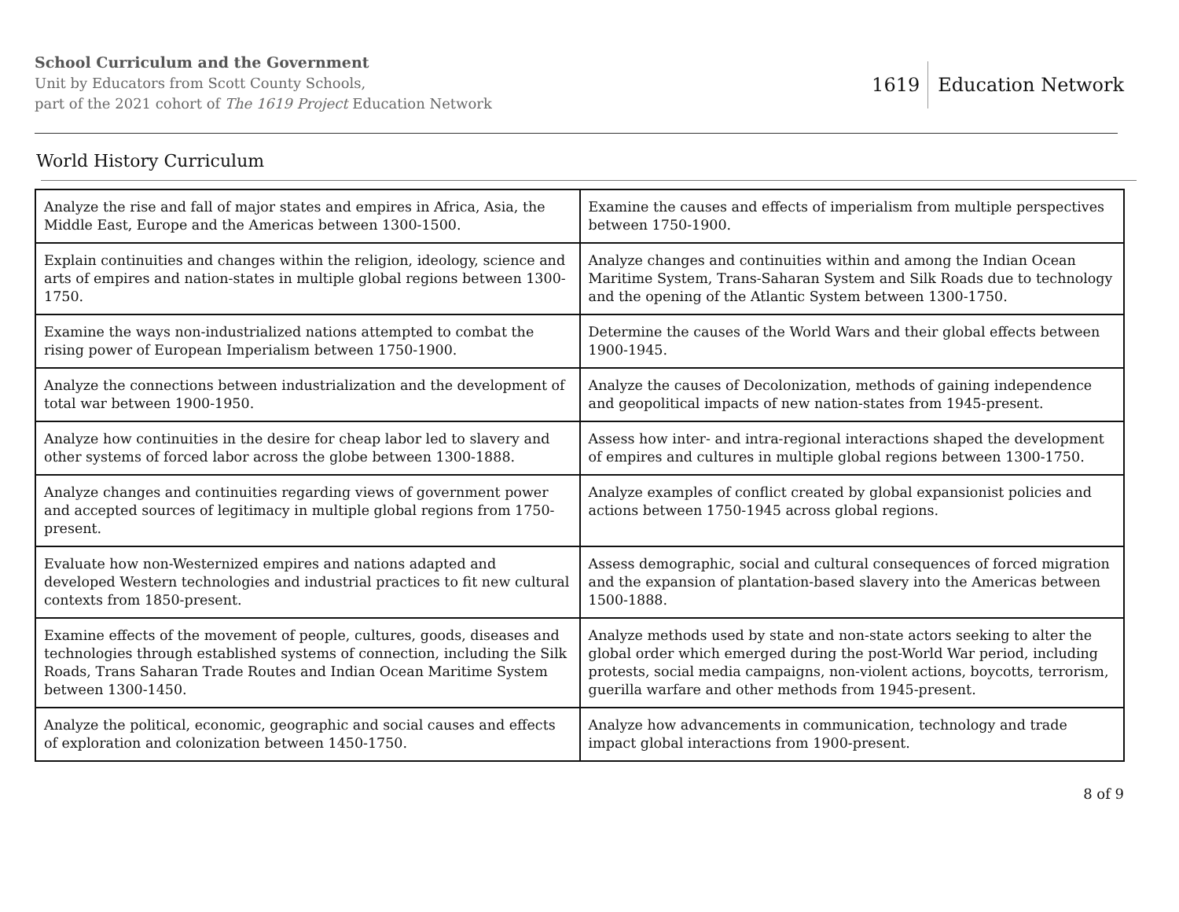School Curriculum and the Government
Unit by Educators from Scott County Schools,
part of the 2021 cohort of The 1619 Project Education Network
1619 Education Network
World History Curriculum
| Analyze the rise and fall of major states and empires in Africa, Asia, the Middle East, Europe and the Americas between 1300-1500. | Examine the causes and effects of imperialism from multiple perspectives between 1750-1900. |
| Explain continuities and changes within the religion, ideology, science and arts of empires and nation-states in multiple global regions between 1300-1750. | Analyze changes and continuities within and among the Indian Ocean Maritime System, Trans-Saharan System and Silk Roads due to technology and the opening of the Atlantic System between 1300-1750. |
| Examine the ways non-industrialized nations attempted to combat the rising power of European Imperialism between 1750-1900. | Determine the causes of the World Wars and their global effects between 1900-1945. |
| Analyze the connections between industrialization and the development of total war between 1900-1950. | Analyze the causes of Decolonization, methods of gaining independence and geopolitical impacts of new nation-states from 1945-present. |
| Analyze how continuities in the desire for cheap labor led to slavery and other systems of forced labor across the globe between 1300-1888. | Assess how inter- and intra-regional interactions shaped the development of empires and cultures in multiple global regions between 1300-1750. |
| Analyze changes and continuities regarding views of government power and accepted sources of legitimacy in multiple global regions from 1750-present. | Analyze examples of conflict created by global expansionist policies and actions between 1750-1945 across global regions. |
| Evaluate how non-Westernized empires and nations adapted and developed Western technologies and industrial practices to fit new cultural contexts from 1850-present. | Assess demographic, social and cultural consequences of forced migration and the expansion of plantation-based slavery into the Americas between 1500-1888. |
| Examine effects of the movement of people, cultures, goods, diseases and technologies through established systems of connection, including the Silk Roads, Trans Saharan Trade Routes and Indian Ocean Maritime System between 1300-1450. | Analyze methods used by state and non-state actors seeking to alter the global order which emerged during the post-World War period, including protests, social media campaigns, non-violent actions, boycotts, terrorism, guerilla warfare and other methods from 1945-present. |
| Analyze the political, economic, geographic and social causes and effects of exploration and colonization between 1450-1750. | Analyze how advancements in communication, technology and trade impact global interactions from 1900-present. |
8 of 9